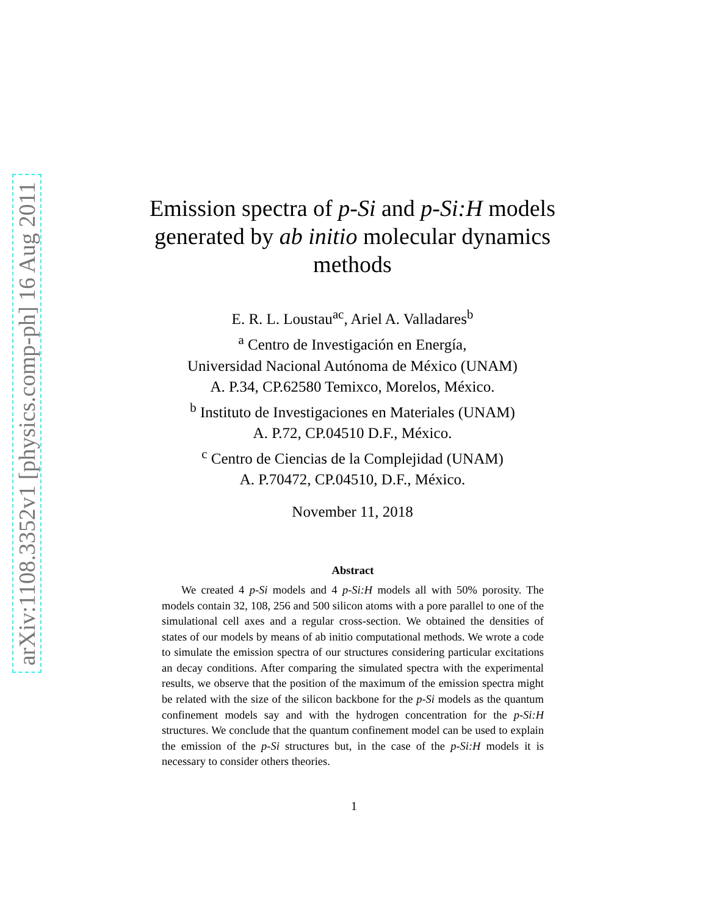arXiv:1108.3352v1 [physics.comp-ph] 16 Aug 2011
Emission spectra of p-Si and p-Si:H models generated by ab initio molecular dynamics methods
E. R. L. Loustau<sup>ac</sup>, Ariel A. Valladares<sup>b</sup>
<sup>a</sup> Centro de Investigación en Energía,
Universidad Nacional Autónoma de México (UNAM)
A. P.34, CP.62580 Temixco, Morelos, México.
<sup>b</sup> Instituto de Investigaciones en Materiales (UNAM)
A. P.72, CP.04510 D.F., México.
<sup>c</sup> Centro de Ciencias de la Complejidad (UNAM)
A. P.70472, CP.04510, D.F., México.
November 11, 2018
Abstract
We created 4 p-Si models and 4 p-Si:H models all with 50% porosity. The models contain 32, 108, 256 and 500 silicon atoms with a pore parallel to one of the simulational cell axes and a regular cross-section. We obtained the densities of states of our models by means of ab initio computational methods. We wrote a code to simulate the emission spectra of our structures considering particular excitations an decay conditions. After comparing the simulated spectra with the experimental results, we observe that the position of the maximum of the emission spectra might be related with the size of the silicon backbone for the p-Si models as the quantum confinement models say and with the hydrogen concentration for the p-Si:H structures. We conclude that the quantum confinement model can be used to explain the emission of the p-Si structures but, in the case of the p-Si:H models it is necessary to consider others theories.
1